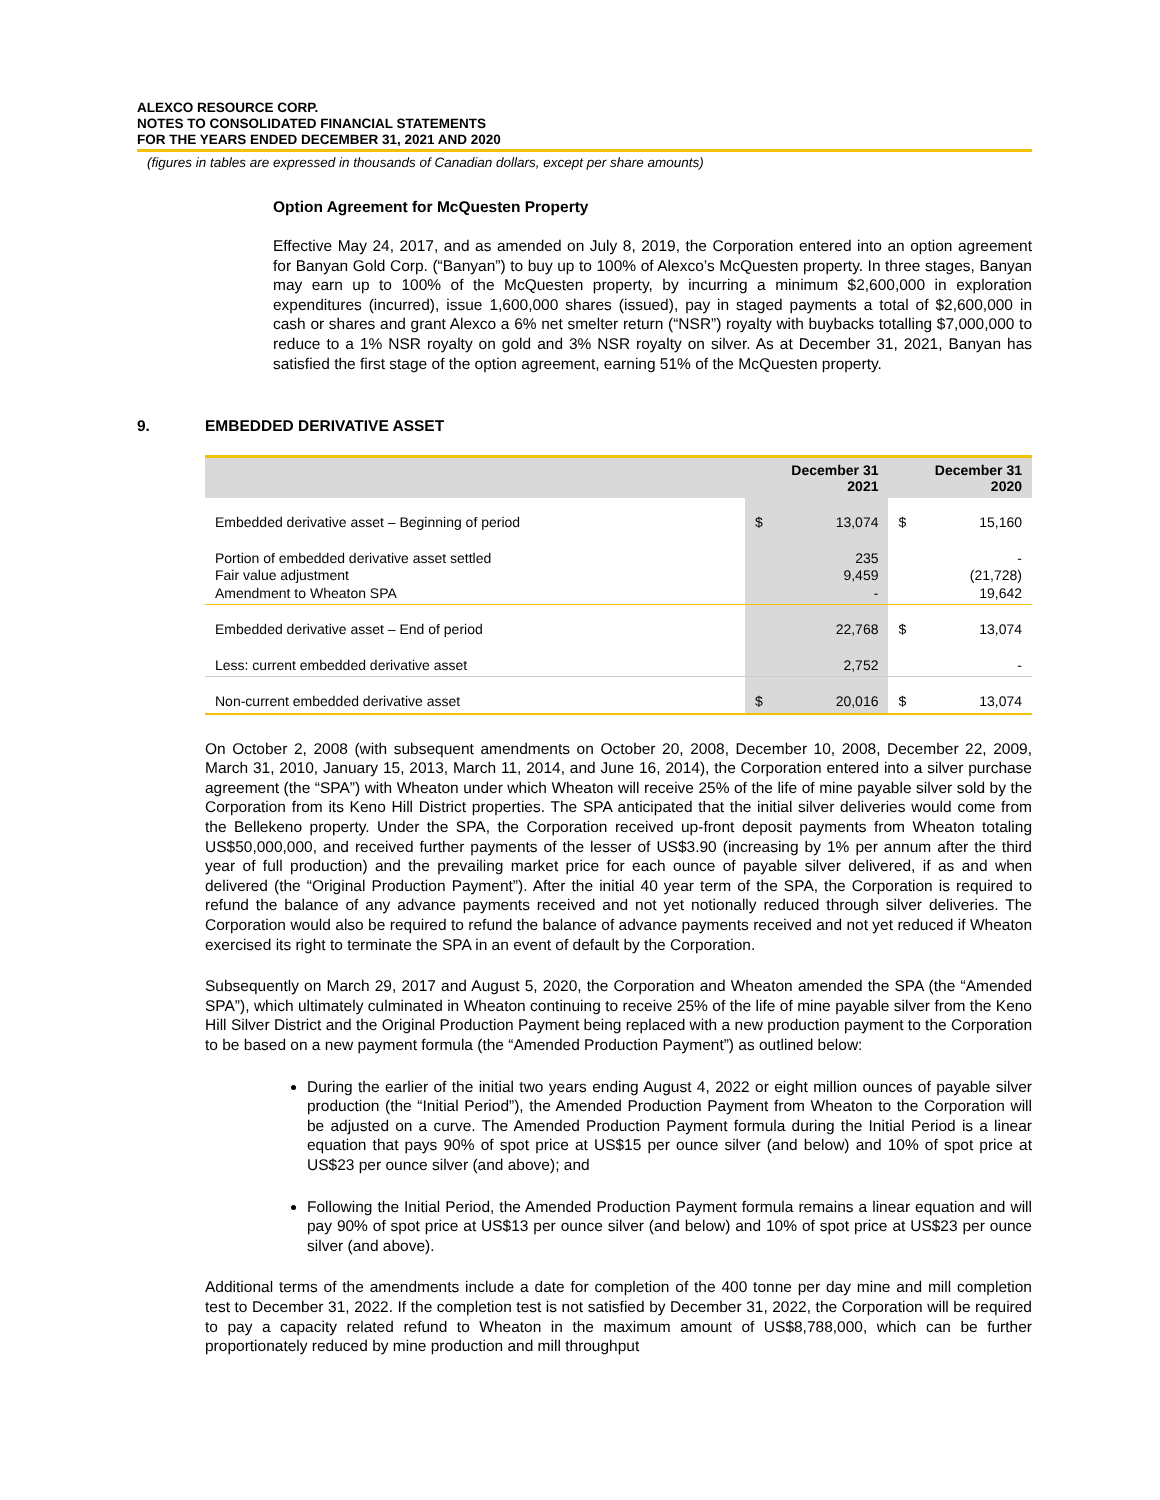ALEXCO RESOURCE CORP.
NOTES TO CONSOLIDATED FINANCIAL STATEMENTS
FOR THE YEARS ENDED DECEMBER 31, 2021 AND 2020
(figures in tables are expressed in thousands of Canadian dollars, except per share amounts)
Option Agreement for McQuesten Property
Effective May 24, 2017, and as amended on July 8, 2019, the Corporation entered into an option agreement for Banyan Gold Corp. (“Banyan”) to buy up to 100% of Alexco’s McQuesten property. In three stages, Banyan may earn up to 100% of the McQuesten property, by incurring a minimum $2,600,000 in exploration expenditures (incurred), issue 1,600,000 shares (issued), pay in staged payments a total of $2,600,000 in cash or shares and grant Alexco a 6% net smelter return (“NSR”) royalty with buybacks totalling $7,000,000 to reduce to a 1% NSR royalty on gold and 3% NSR royalty on silver. As at December 31, 2021, Banyan has satisfied the first stage of the option agreement, earning 51% of the McQuesten property.
9. EMBEDDED DERIVATIVE ASSET
| | December 31 2021 | | December 31 2020 | |
| --- | --- | --- | --- | --- |
| Embedded derivative asset – Beginning of period | $ | 13,074 | $ | 15,160 |
| Portion of embedded derivative asset settled Fair value adjustment Amendment to Wheaton SPA | | 235 9,459 - | | - (21,728) 19,642 |
| Embedded derivative asset – End of period | | 22,768 | $ | 13,074 |
| Less: current embedded derivative asset | | 2,752 | | - |
| Non-current embedded derivative asset | $ | 20,016 | $ | 13,074 |
On October 2, 2008 (with subsequent amendments on October 20, 2008, December 10, 2008, December 22, 2009, March 31, 2010, January 15, 2013, March 11, 2014, and June 16, 2014), the Corporation entered into a silver purchase agreement (the “SPA”) with Wheaton under which Wheaton will receive 25% of the life of mine payable silver sold by the Corporation from its Keno Hill District properties. The SPA anticipated that the initial silver deliveries would come from the Bellekeno property. Under the SPA, the Corporation received up-front deposit payments from Wheaton totaling US$50,000,000, and received further payments of the lesser of US$3.90 (increasing by 1% per annum after the third year of full production) and the prevailing market price for each ounce of payable silver delivered, if as and when delivered (the “Original Production Payment”). After the initial 40 year term of the SPA, the Corporation is required to refund the balance of any advance payments received and not yet notionally reduced through silver deliveries. The Corporation would also be required to refund the balance of advance payments received and not yet reduced if Wheaton exercised its right to terminate the SPA in an event of default by the Corporation.
Subsequently on March 29, 2017 and August 5, 2020, the Corporation and Wheaton amended the SPA (the “Amended SPA”), which ultimately culminated in Wheaton continuing to receive 25% of the life of mine payable silver from the Keno Hill Silver District and the Original Production Payment being replaced with a new production payment to the Corporation to be based on a new payment formula (the “Amended Production Payment”) as outlined below:
During the earlier of the initial two years ending August 4, 2022 or eight million ounces of payable silver production (the “Initial Period”), the Amended Production Payment from Wheaton to the Corporation will be adjusted on a curve. The Amended Production Payment formula during the Initial Period is a linear equation that pays 90% of spot price at US$15 per ounce silver (and below) and 10% of spot price at US$23 per ounce silver (and above); and
Following the Initial Period, the Amended Production Payment formula remains a linear equation and will pay 90% of spot price at US$13 per ounce silver (and below) and 10% of spot price at US$23 per ounce silver (and above).
Additional terms of the amendments include a date for completion of the 400 tonne per day mine and mill completion test to December 31, 2022. If the completion test is not satisfied by December 31, 2022, the Corporation will be required to pay a capacity related refund to Wheaton in the maximum amount of US$8,788,000, which can be further proportionately reduced by mine production and mill throughput